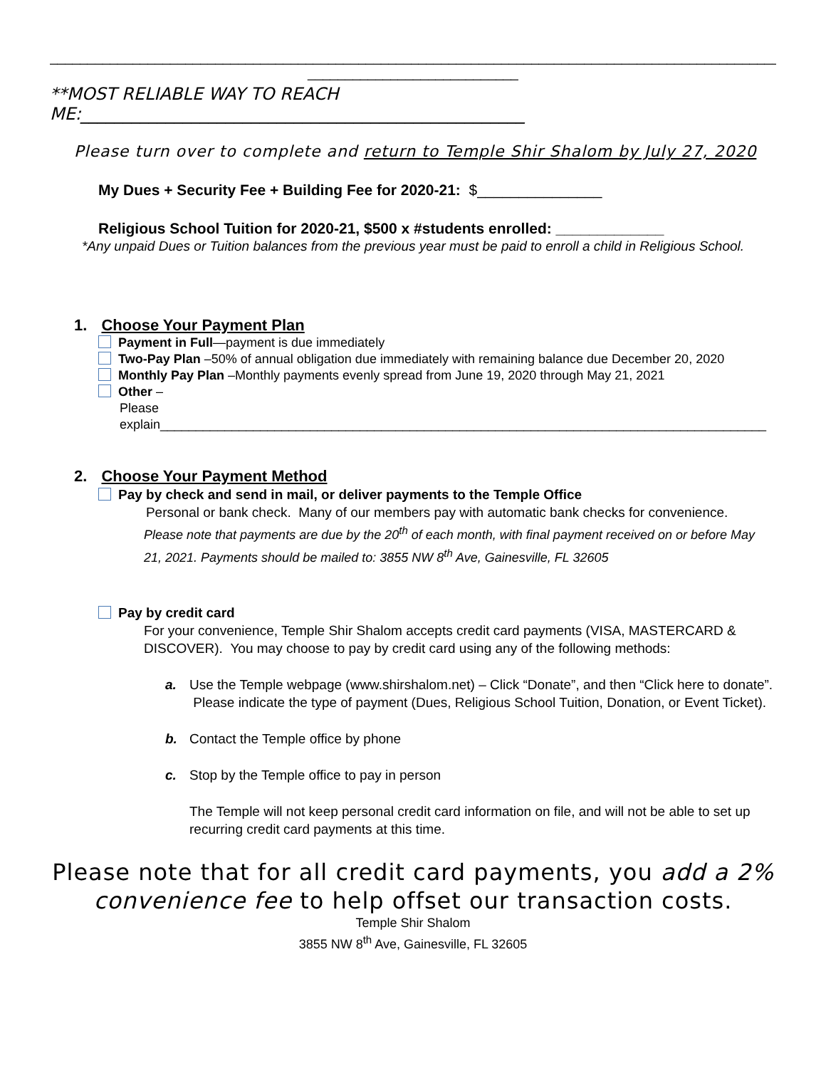________________________________________________________________________________________________________
____________________________
**MOST RELIABLE WAY TO REACH
ME:____________________________________________________
Please turn over to complete and return to Temple Shir Shalom by July 27, 2020
My Dues + Security Fee + Building Fee for 2020-21: $_______________
Religious School Tuition for 2020-21, $500 x #students enrolled: _____________
*Any unpaid Dues or Tuition balances from the previous year must be paid to enroll a child in Religious School.
1. Choose Your Payment Plan
Payment in Full—payment is due immediately
Two-Pay Plan –50% of annual obligation due immediately with remaining balance due December 20, 2020
Monthly Pay Plan –Monthly payments evenly spread from June 19, 2020 through May 21, 2021
Other –
Please
explain_____________________________________________________________________________________
2. Choose Your Payment Method
Pay by check and send in mail, or deliver payments to the Temple Office
Personal or bank check. Many of our members pay with automatic bank checks for convenience.
Please note that payments are due by the 20<sup>th</sup> of each month, with final payment received on or before May 21, 2021. Payments should be mailed to: 3855 NW 8<sup>th</sup> Ave, Gainesville, FL 32605
Pay by credit card
For your convenience, Temple Shir Shalom accepts credit card payments (VISA, MASTERCARD & DISCOVER). You may choose to pay by credit card using any of the following methods:
a. Use the Temple webpage (www.shirshalom.net) – Click “Donate”, and then “Click here to donate”. Please indicate the type of payment (Dues, Religious School Tuition, Donation, or Event Ticket).
b. Contact the Temple office by phone
c. Stop by the Temple office to pay in person
The Temple will not keep personal credit card information on file, and will not be able to set up recurring credit card payments at this time.
Please note that for all credit card payments, you add a 2% convenience fee to help offset our transaction costs.
Temple Shir Shalom
3855 NW 8<sup>th</sup> Ave, Gainesville, FL 32605